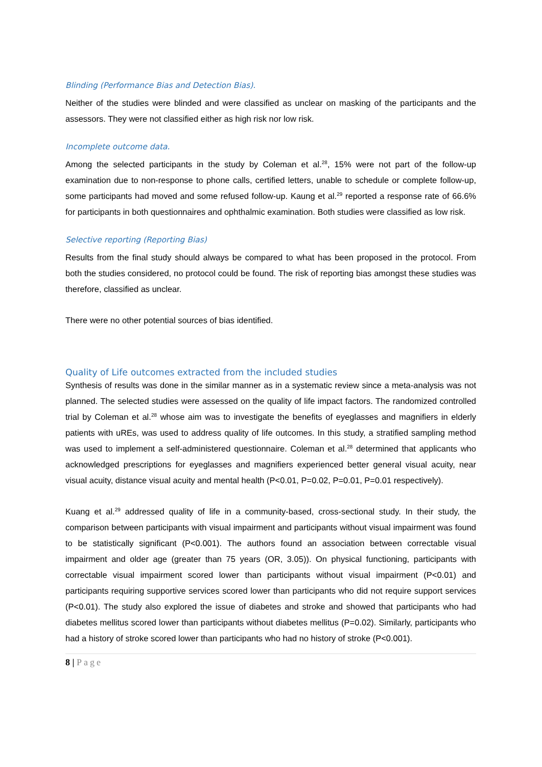Blinding (Performance Bias and Detection Bias).
Neither of the studies were blinded and were classified as unclear on masking of the participants and the assessors. They were not classified either as high risk nor low risk.
Incomplete outcome data.
Among the selected participants in the study by Coleman et al.<sup>28</sup>, 15% were not part of the follow-up examination due to non-response to phone calls, certified letters, unable to schedule or complete follow-up, some participants had moved and some refused follow-up. Kaung et al.<sup>29</sup> reported a response rate of 66.6% for participants in both questionnaires and ophthalmic examination. Both studies were classified as low risk.
Selective reporting (Reporting Bias)
Results from the final study should always be compared to what has been proposed in the protocol. From both the studies considered, no protocol could be found. The risk of reporting bias amongst these studies was therefore, classified as unclear.
There were no other potential sources of bias identified.
Quality of Life outcomes extracted from the included studies
Synthesis of results was done in the similar manner as in a systematic review since a meta-analysis was not planned. The selected studies were assessed on the quality of life impact factors. The randomized controlled trial by Coleman et al.<sup>28</sup> whose aim was to investigate the benefits of eyeglasses and magnifiers in elderly patients with uREs, was used to address quality of life outcomes. In this study, a stratified sampling method was used to implement a self-administered questionnaire. Coleman et al.<sup>28</sup> determined that applicants who acknowledged prescriptions for eyeglasses and magnifiers experienced better general visual acuity, near visual acuity, distance visual acuity and mental health (P<0.01, P=0.02, P=0.01, P=0.01 respectively).
Kuang et al.<sup>29</sup> addressed quality of life in a community-based, cross-sectional study. In their study, the comparison between participants with visual impairment and participants without visual impairment was found to be statistically significant (P<0.001). The authors found an association between correctable visual impairment and older age (greater than 75 years (OR, 3.05)). On physical functioning, participants with correctable visual impairment scored lower than participants without visual impairment (P<0.01) and participants requiring supportive services scored lower than participants who did not require support services (P<0.01). The study also explored the issue of diabetes and stroke and showed that participants who had diabetes mellitus scored lower than participants without diabetes mellitus (P=0.02). Similarly, participants who had a history of stroke scored lower than participants who had no history of stroke (P<0.001).
8 | Page